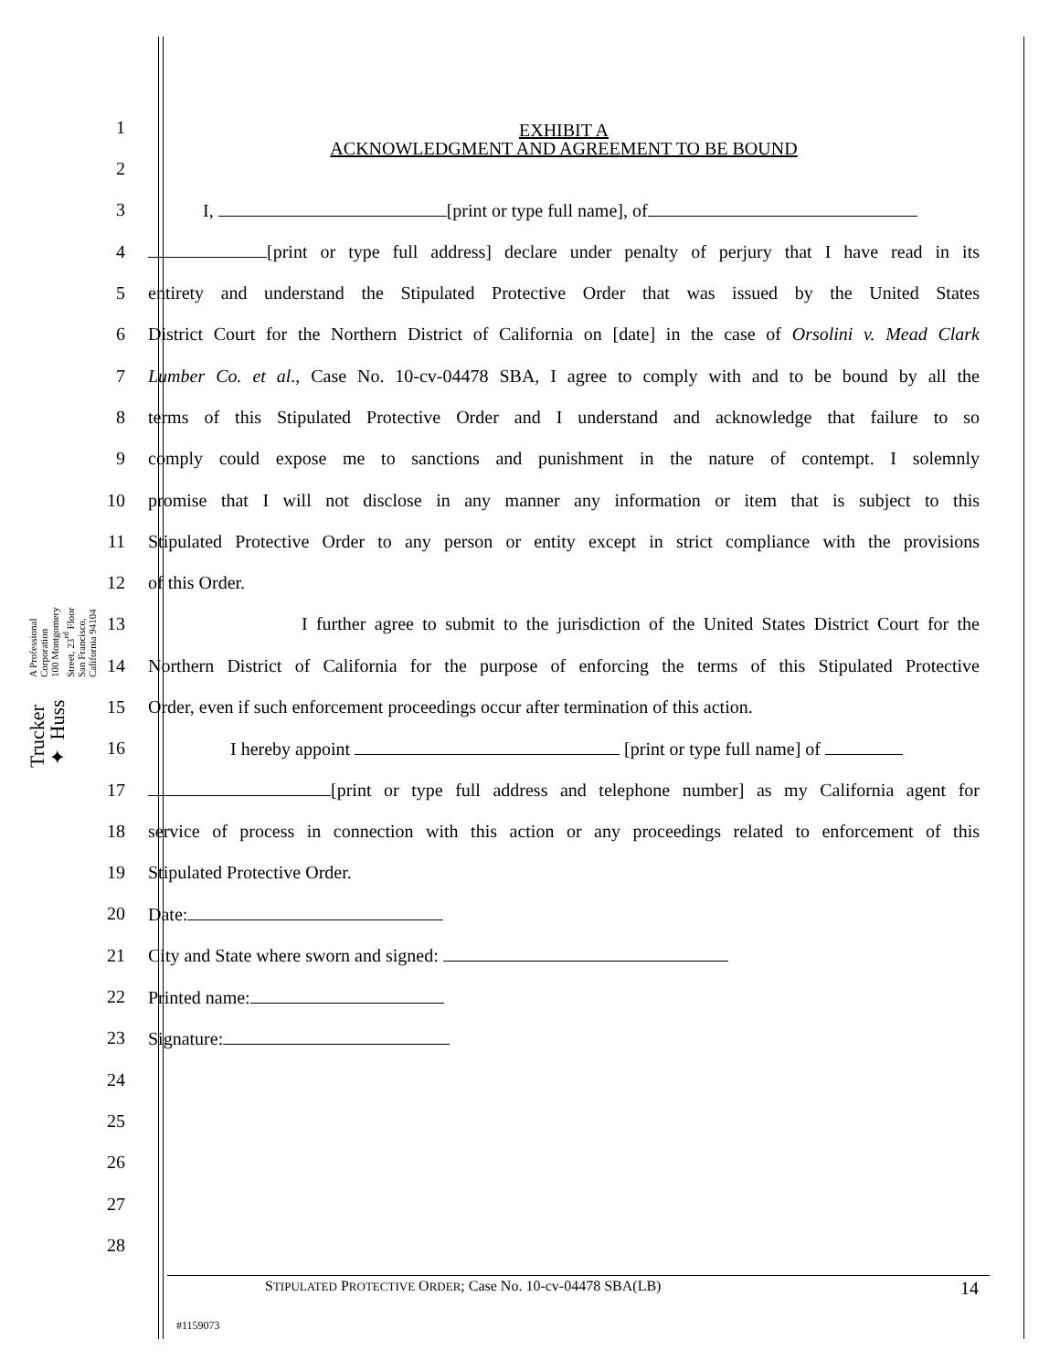Trucker ✦ Huss
A Professional Corporation
100 Montgomery Street, 23<sup>rd</sup> Floor
San Francisco, California 94104
1
EXHIBIT A
ACKNOWLEDGMENT AND AGREEMENT TO BE BOUND
2
3 I, [print or type full name], of
4 [print or type full address] declare under penalty of perjury that I have read in its
5 entirety and understand the Stipulated Protective Order that was issued by the United States
6 District Court for the Northern District of California on [date] in the case of Orsolini v. Mead Clark
7 Lumber Co. et al., Case No. 10-cv-04478 SBA, I agree to comply with and to be bound by all the
8 terms of this Stipulated Protective Order and I understand and acknowledge that failure to so
9 comply could expose me to sanctions and punishment in the nature of contempt. I solemnly
10 promise that I will not disclose in any manner any information or item that is subject to this
11 Stipulated Protective Order to any person or entity except in strict compliance with the provisions
12 of this Order.
13 I further agree to submit to the jurisdiction of the United States District Court for the
14 Northern District of California for the purpose of enforcing the terms of this Stipulated Protective
15 Order, even if such enforcement proceedings occur after termination of this action.
16 I hereby appoint [print or type full name] of
17 [print or type full address and telephone number] as my California agent for
18 service of process in connection with this action or any proceedings related to enforcement of this
19 Stipulated Protective Order.
20 Date:
21 City and State where sworn and signed:
22 Printed name:
23 Signature:
24
25
26
27
28
STIPULATED PROTECTIVE ORDER; Case No. 10-cv-04478 SBA(LB) 14
#1159073